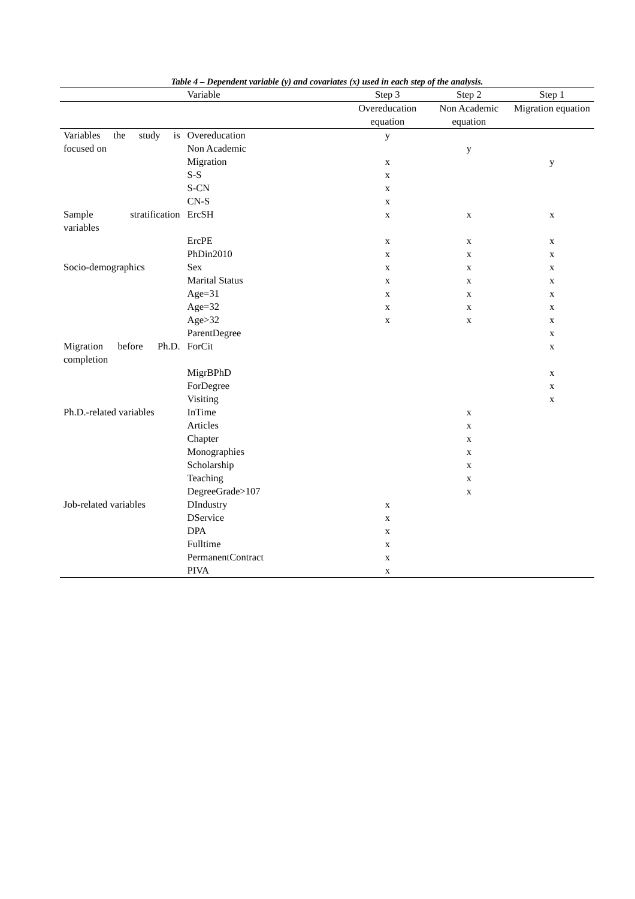Table 4 – Dependent variable (y) and covariates (x) used in each step of the analysis.
| | Variable | Step 3 | Step 2 | Step 1 |
| --- | --- | --- | --- | --- |
| | | Overeducation equation | Non Academic equation | Migration equation |
| Variables the study is focused on | Overeducation | y | | |
| | Non Academic | | y | |
| | Migration | x | | y |
| | S-S | x | | |
| | S-CN | x | | |
| | CN-S | x | | |
| Sample stratification variables | ErcSH | x | x | x |
| | ErcPE | x | x | x |
| | PhDin2010 | x | x | x |
| Socio-demographics | Sex | x | x | x |
| | Marital Status | x | x | x |
| | Age=31 | x | x | x |
| | Age=32 | x | x | x |
| | Age>32 | x | x | x |
| | ParentDegree | | | x |
| Migration before Ph.D. completion | ForCit | | | x |
| | MigrBPhD | | | x |
| | ForDegree | | | x |
| | Visiting | | | x |
| Ph.D.-related variables | InTime | | x | |
| | Articles | | x | |
| | Chapter | | x | |
| | Monographies | | x | |
| | Scholarship | | x | |
| | Teaching | | x | |
| | DegreeGrade>107 | | x | |
| Job-related variables | DIndustry | x | | |
| | DService | x | | |
| | DPA | x | | |
| | Fulltime | x | | |
| | PermanentContract | x | | |
| | PIVA | x | | |